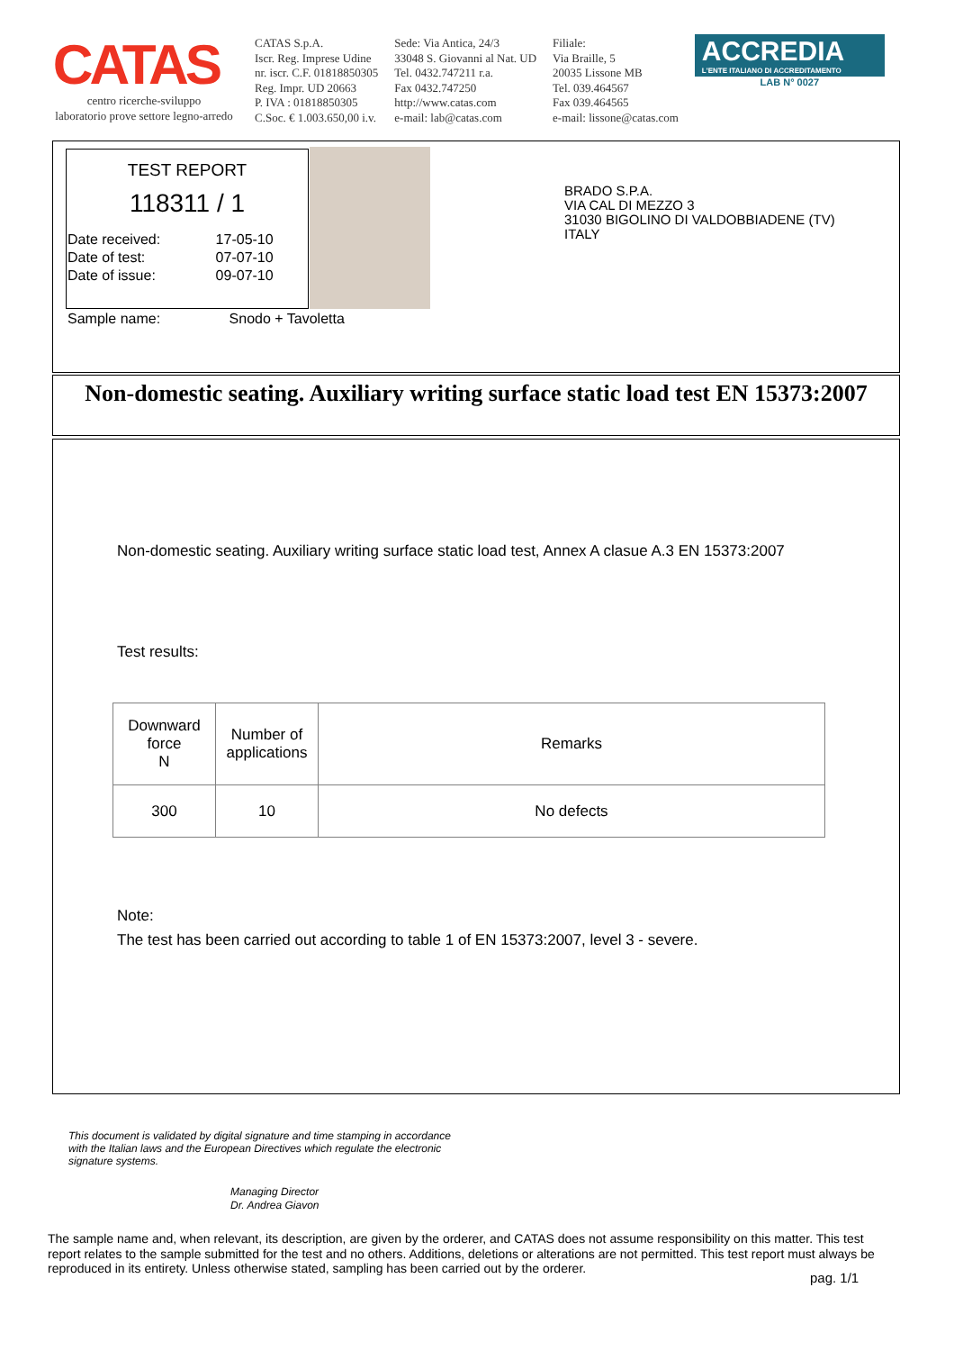CATAS
centro ricerche-sviluppo
laboratorio prove settore legno-arredo
CATAS S.p.A.
Iscr. Reg. Imprese Udine
nr. iscr. C.F. 01818850305
Reg. Impr. UD 20663
P. IVA : 01818850305
C.Soc. € 1.003.650,00 i.v.
Sede: Via Antica, 24/3
33048 S. Giovanni al Nat. UD
Tel. 0432.747211 r.a.
Fax 0432.747250
http://www.catas.com
e-mail: lab@catas.com
Filiale:
Via Braille, 5
20035 Lissone MB
Tel. 039.464567
Fax 039.464565
e-mail: lissone@catas.com
ACCREDIA
L'ENTE ITALIANO DI ACCREDITAMENTO
LAB N° 0027
TEST REPORT
118311 / 1
| Date received: | 17-05-10 |
| Date of test: | 07-07-10 |
| Date of issue: | 09-07-10 |
Sample name: Snodo + Tavoletta
BRADO S.P.A.
VIA CAL DI MEZZO 3
31030 BIGOLINO DI VALDOBBIADENE (TV)
ITALY
Non-domestic seating. Auxiliary writing surface static load test EN 15373:2007
Non-domestic seating. Auxiliary writing surface static load test, Annex A clasue A.3 EN 15373:2007
Test results:
| Downward force N | Number of applications | Remarks |
| --- | --- | --- |
| 300 | 10 | No defects |
Note:
The test has been carried out according to table 1 of EN 15373:2007, level 3 - severe.
This document is validated by digital signature and time stamping in accordance
with the Italian laws and the European Directives which regulate the electronic
signature systems.
Managing Director
Dr. Andrea Giavon
The sample name and, when relevant, its description, are given by the orderer, and CATAS does not assume responsibility on this matter. This test report relates to the sample submitted for the test and no others. Additions, deletions or alterations are not permitted. This test report must always be reproduced in its entirety. Unless otherwise stated, sampling has been carried out by the orderer.
pag. 1/1